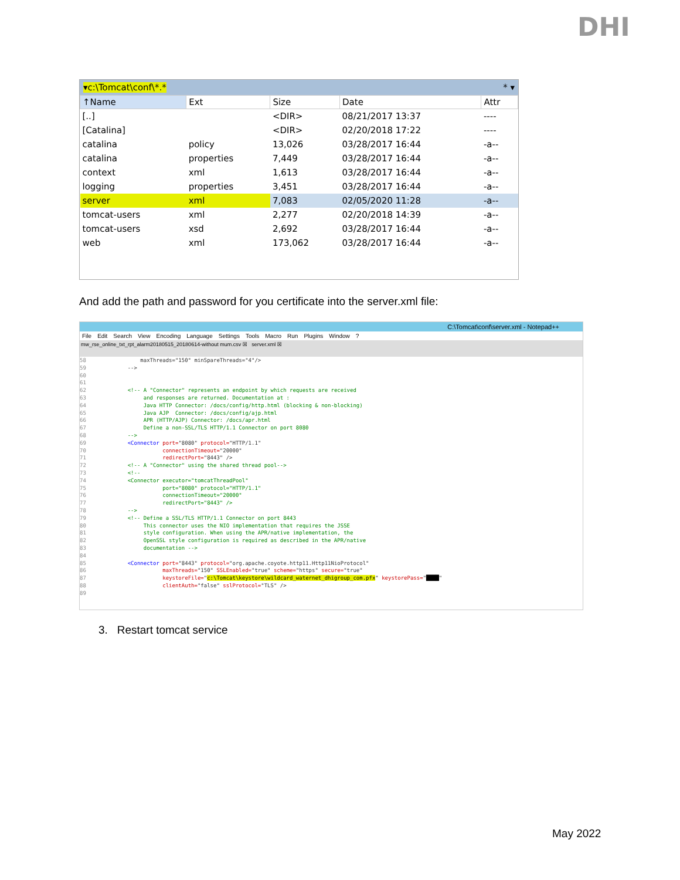DHI
▾c:\Tomcat\conf\*.* * ▾
| ↑Name | Ext | Size | Date | Attr |
| --- | --- | --- | --- | --- |
| [..] | | <DIR> | 08/21/2017 13:37 | ---- |
| [Catalina] | | <DIR> | 02/20/2018 17:22 | ---- |
| catalina | policy | 13,026 | 03/28/2017 16:44 | -a-- |
| catalina | properties | 7,449 | 03/28/2017 16:44 | -a-- |
| context | xml | 1,613 | 03/28/2017 16:44 | -a-- |
| logging | properties | 3,451 | 03/28/2017 16:44 | -a-- |
| server | xml | 7,083 | 02/05/2020 11:28 | -a-- |
| tomcat-users | xml | 2,277 | 02/20/2018 14:39 | -a-- |
| tomcat-users | xsd | 2,692 | 03/28/2017 16:44 | -a-- |
| web | xml | 173,062 | 03/28/2017 16:44 | -a-- |
And add the path and password for you certificate into the server.xml file:
C:\Tomcat\conf\server.xml - Notepad++
File Edit Search View Encoding Language Settings Tools Macro Run Plugins Window?
mw_rse_online_txt_rpt_alarm20180515_20180614-without mum.csv ☒ server.xml ☒
58        maxThreads="150" minSpareThreads="4"/>
59    -->
60
61
62    <!-- A "Connector" represents an endpoint by which requests are received
63         and responses are returned. Documentation at :
64         Java HTTP Connector: /docs/config/http.html (blocking & non-blocking)
65         Java AJP  Connector: /docs/config/ajp.html
66         APR (HTTP/AJP) Connector: /docs/apr.html
67         Define a non-SSL/TLS HTTP/1.1 Connector on port 8080
68    -->
69    <Connector port="8080" protocol="HTTP/1.1"
70               connectionTimeout="20000"
71               redirectPort="8443" />
72    <!-- A "Connector" using the shared thread pool-->
73    <!--
74    <Connector executor="tomcatThreadPool"
75               port="8080" protocol="HTTP/1.1"
76               connectionTimeout="20000"
77               redirectPort="8443" />
78    -->
79    <!-- Define a SSL/TLS HTTP/1.1 Connector on port 8443
80         This connector uses the NIO implementation that requires the JSSE
81         style configuration. When using the APR/native implementation, the
82         OpenSSL style configuration is required as described in the APR/native
83         documentation -->
84
85    <Connector port="8443" protocol="org.apache.coyote.http11.Http11NioProtocol"
86               maxThreads="150" SSLEnabled="true" scheme="https" secure="true"
87               keystoreFile="c:\Tomcat\keystore\wildcard_waternet_dhigroup_com.pfx" keystorePass="████"
88               clientAuth="false" sslProtocol="TLS" />
89
3. Restart tomcat service
May 2022